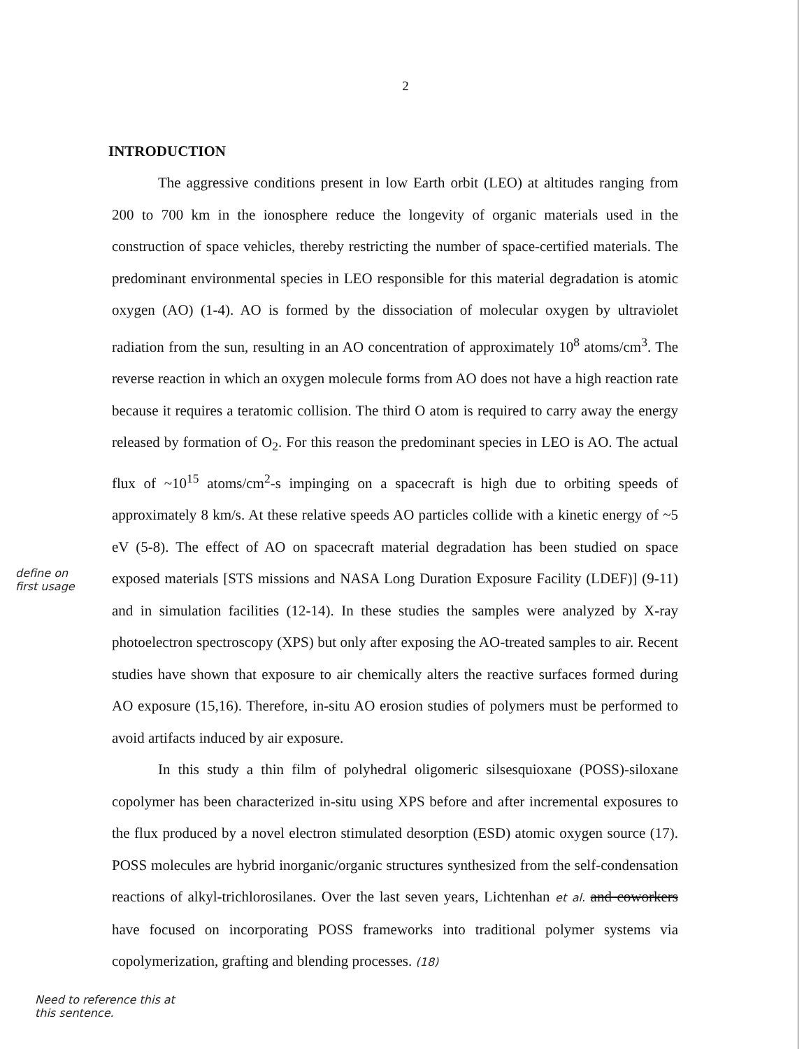2
INTRODUCTION
The aggressive conditions present in low Earth orbit (LEO) at altitudes ranging from 200 to 700 km in the ionosphere reduce the longevity of organic materials used in the construction of space vehicles, thereby restricting the number of space-certified materials. The predominant environmental species in LEO responsible for this material degradation is atomic oxygen (AO) (1-4). AO is formed by the dissociation of molecular oxygen by ultraviolet radiation from the sun, resulting in an AO concentration of approximately 10<sup>8</sup> atoms/cm<sup>3</sup>. The reverse reaction in which an oxygen molecule forms from AO does not have a high reaction rate because it requires a teratomic collision. The third O atom is required to carry away the energy released by formation of O<sub>2</sub>. For this reason the predominant species in LEO is AO. The actual flux of ~10<sup>15</sup> atoms/cm<sup>2</sup>-s impinging on a spacecraft is high due to orbiting speeds of approximately 8 km/s. At these relative speeds AO particles collide with a kinetic energy of ~5 eV (5-8). The effect of AO on spacecraft material degradation has been studied on space exposed materials [STS missions and NASA Long Duration Exposure Facility (LDEF)] (9-11) and in simulation facilities (12-14). In these studies the samples were analyzed by X-ray photoelectron spectroscopy (XPS) but only after exposing the AO-treated samples to air. Recent studies have shown that exposure to air chemically alters the reactive surfaces formed during AO exposure (15,16). Therefore, in-situ AO erosion studies of polymers must be performed to avoid artifacts induced by air exposure.
In this study a thin film of polyhedral oligomeric silsesquioxane (POSS)-siloxane copolymer has been characterized in-situ using XPS before and after incremental exposures to the flux produced by a novel electron stimulated desorption (ESD) atomic oxygen source (17). POSS molecules are hybrid inorganic/organic structures synthesized from the self-condensation reactions of alkyl-trichlorosilanes. Over the last seven years, Lichtenhan et al. and coworkers have focused on incorporating POSS frameworks into traditional polymer systems via copolymerization, grafting and blending processes. (18)
define on first usage
Need to reference this at this sentence.